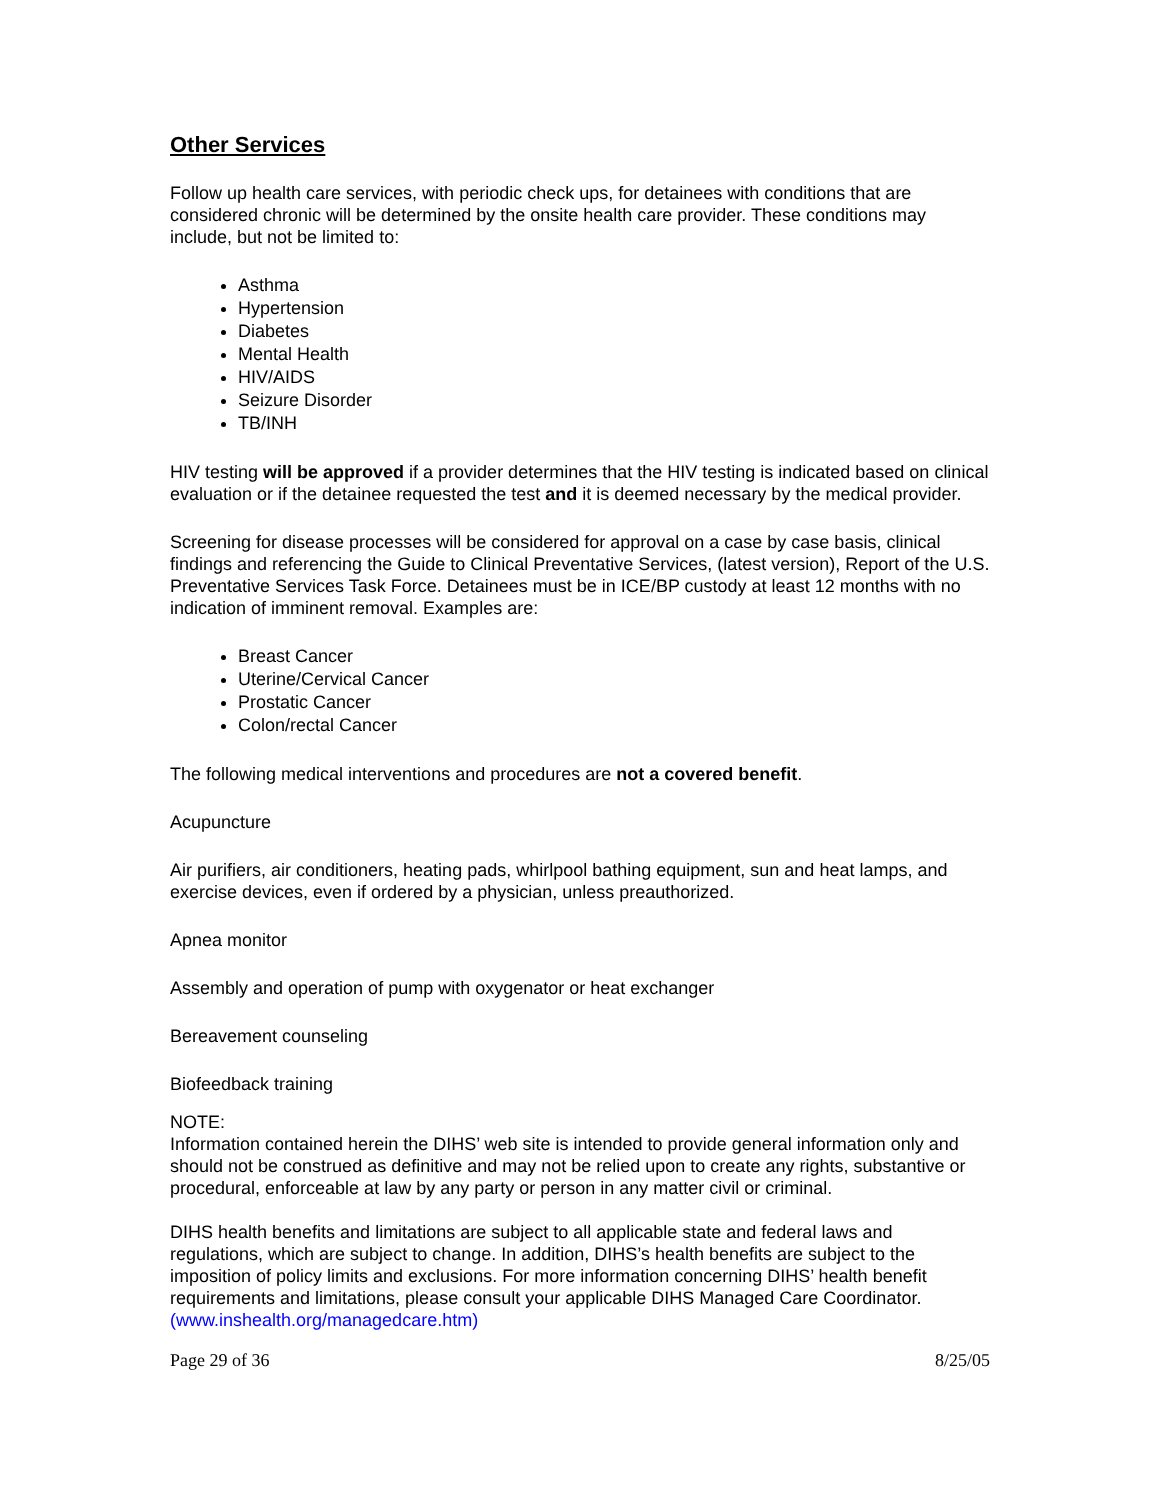Other Services
Follow up health care services, with periodic check ups, for detainees with conditions that are considered chronic will be determined by the onsite health care provider. These conditions may include, but not be limited to:
Asthma
Hypertension
Diabetes
Mental Health
HIV/AIDS
Seizure Disorder
TB/INH
HIV testing will be approved if a provider determines that the HIV testing is indicated based on clinical evaluation or if the detainee requested the test and it is deemed necessary by the medical provider.
Screening for disease processes will be considered for approval on a case by case basis, clinical findings and referencing the Guide to Clinical Preventative Services, (latest version), Report of the U.S. Preventative Services Task Force. Detainees must be in ICE/BP custody at least 12 months with no indication of imminent removal. Examples are:
Breast Cancer
Uterine/Cervical Cancer
Prostatic Cancer
Colon/rectal Cancer
The following medical interventions and procedures are not a covered benefit.
Acupuncture
Air purifiers, air conditioners, heating pads, whirlpool bathing equipment, sun and heat lamps, and exercise devices, even if ordered by a physician, unless preauthorized.
Apnea monitor
Assembly and operation of pump with oxygenator or heat exchanger
Bereavement counseling
Biofeedback training
NOTE:
Information contained herein the DIHS’ web site is intended to provide general information only and should not be construed as definitive and may not be relied upon to create any rights, substantive or procedural, enforceable at law by any party or person in any matter civil or criminal.
DIHS health benefits and limitations are subject to all applicable state and federal laws and regulations, which are subject to change. In addition, DIHS’s health benefits are subject to the imposition of policy limits and exclusions. For more information concerning DIHS’ health benefit requirements and limitations, please consult your applicable DIHS Managed Care Coordinator. (www.inshealth.org/managedcare.htm)
Page 29 of 36 8/25/05